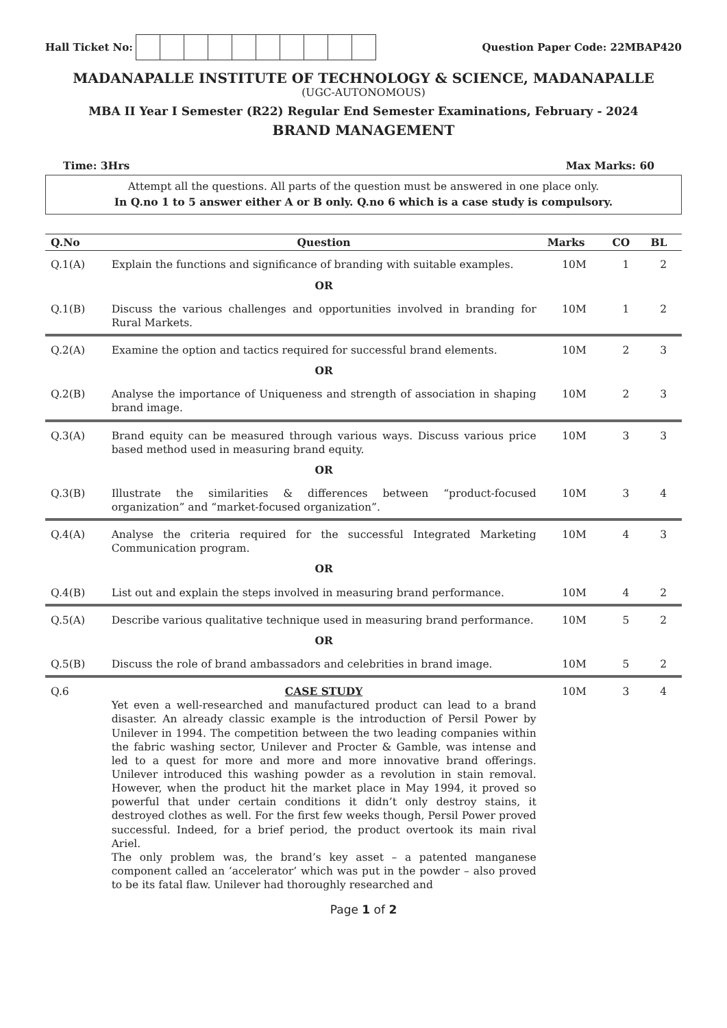Hall Ticket No: Question Paper Code: 22MBAP420
MADANAPALLE INSTITUTE OF TECHNOLOGY & SCIENCE, MADANAPALLE
(UGC-AUTONOMOUS)
MBA II Year I Semester (R22) Regular End Semester Examinations, February - 2024
BRAND MANAGEMENT
Time: 3Hrs Max Marks: 60
Attempt all the questions. All parts of the question must be answered in one place only.
In Q.no 1 to 5 answer either A or B only. Q.no 6 which is a case study is compulsory.
| Q.No | Question | Marks | CO | BL |
| --- | --- | --- | --- | --- |
| Q.1(A) | Explain the functions and significance of branding with suitable examples. | 10M | 1 | 2 |
| | OR | | | |
| Q.1(B) | Discuss the various challenges and opportunities involved in branding for Rural Markets. | 10M | 1 | 2 |
| Q.2(A) | Examine the option and tactics required for successful brand elements. | 10M | 2 | 3 |
| | OR | | | |
| Q.2(B) | Analyse the importance of Uniqueness and strength of association in shaping brand image. | 10M | 2 | 3 |
| Q.3(A) | Brand equity can be measured through various ways. Discuss various price based method used in measuring brand equity. | 10M | 3 | 3 |
| | OR | | | |
| Q.3(B) | Illustrate the similarities & differences between “product-focused organization” and “market-focused organization”. | 10M | 3 | 4 |
| Q.4(A) | Analyse the criteria required for the successful Integrated Marketing Communication program. | 10M | 4 | 3 |
| | OR | | | |
| Q.4(B) | List out and explain the steps involved in measuring brand performance. | 10M | 4 | 2 |
| Q.5(A) | Describe various qualitative technique used in measuring brand performance. | 10M | 5 | 2 |
| | OR | | | |
| Q.5(B) | Discuss the role of brand ambassadors and celebrities in brand image. | 10M | 5 | 2 |
| Q.6 | CASE STUDY Yet even a well-researched and manufactured product can lead to a brand disaster. An already classic example is the introduction of Persil Power by Unilever in 1994. The competition between the two leading companies within the fabric washing sector, Unilever and Procter & Gamble, was intense and led to a quest for more and more and more innovative brand offerings. Unilever introduced this washing powder as a revolution in stain removal. However, when the product hit the market place in May 1994, it proved so powerful that under certain conditions it didn’t only destroy stains, it destroyed clothes as well. For the first few weeks though, Persil Power proved successful. Indeed, for a brief period, the product overtook its main rival Ariel. The only problem was, the brand’s key asset – a patented manganese component called an ‘accelerator’ which was put in the powder – also proved to be its fatal flaw. Unilever had thoroughly researched and | 10M | 3 | 4 |
Page 1 of 2